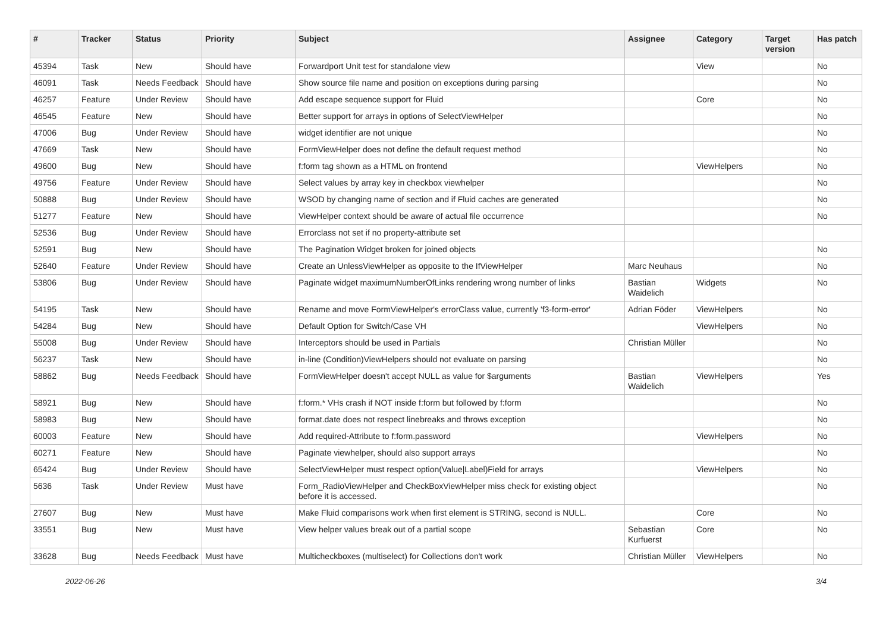| # | Tracker | Status | Priority | Subject | Assignee | Category | Target version | Has patch |
| --- | --- | --- | --- | --- | --- | --- | --- | --- |
| 45394 | Task | New | Should have | Forwardport Unit test for standalone view | | View | | No |
| 46091 | Task | Needs Feedback | Should have | Show source file name and position on exceptions during parsing | | | | No |
| 46257 | Feature | Under Review | Should have | Add escape sequence support for Fluid | | Core | | No |
| 46545 | Feature | New | Should have | Better support for arrays in options of SelectViewHelper | | | | No |
| 47006 | Bug | Under Review | Should have | widget identifier are not unique | | | | No |
| 47669 | Task | New | Should have | FormViewHelper does not define the default request method | | | | No |
| 49600 | Bug | New | Should have | f:form tag shown as a HTML on frontend | | ViewHelpers | | No |
| 49756 | Feature | Under Review | Should have | Select values by array key in checkbox viewhelper | | | | No |
| 50888 | Bug | Under Review | Should have | WSOD by changing name of section and if Fluid caches are generated | | | | No |
| 51277 | Feature | New | Should have | ViewHelper context should be aware of actual file occurrence | | | | No |
| 52536 | Bug | Under Review | Should have | Errorclass not set if no property-attribute set | | | | |
| 52591 | Bug | New | Should have | The Pagination Widget broken for joined objects | | | | No |
| 52640 | Feature | Under Review | Should have | Create an UnlessViewHelper as opposite to the IfViewHelper | Marc Neuhaus | | | No |
| 53806 | Bug | Under Review | Should have | Paginate widget maximumNumberOfLinks rendering wrong number of links | Bastian Waidelich | Widgets | | No |
| 54195 | Task | New | Should have | Rename and move FormViewHelper's errorClass value, currently 'f3-form-error' | Adrian Föder | ViewHelpers | | No |
| 54284 | Bug | New | Should have | Default Option for Switch/Case VH | | ViewHelpers | | No |
| 55008 | Bug | Under Review | Should have | Interceptors should be used in Partials | Christian Müller | | | No |
| 56237 | Task | New | Should have | in-line (Condition)ViewHelpers should not evaluate on parsing | | | | No |
| 58862 | Bug | Needs Feedback | Should have | FormViewHelper doesn't accept NULL as value for $arguments | Bastian Waidelich | ViewHelpers | | Yes |
| 58921 | Bug | New | Should have | f:form.* VHs crash if NOT inside f:form but followed by f:form | | | | No |
| 58983 | Bug | New | Should have | format.date does not respect linebreaks and throws exception | | | | No |
| 60003 | Feature | New | Should have | Add required-Attribute to f:form.password | | ViewHelpers | | No |
| 60271 | Feature | New | Should have | Paginate viewhelper, should also support arrays | | | | No |
| 65424 | Bug | Under Review | Should have | SelectViewHelper must respect option(Value/Label)Field for arrays | | ViewHelpers | | No |
| 5636 | Task | Under Review | Must have | Form_RadioViewHelper and CheckBoxViewHelper miss check for existing object before it is accessed. | | | | No |
| 27607 | Bug | New | Must have | Make Fluid comparisons work when first element is STRING, second is NULL. | | Core | | No |
| 33551 | Bug | New | Must have | View helper values break out of a partial scope | Sebastian Kurfuerst | Core | | No |
| 33628 | Bug | Needs Feedback | Must have | Multicheckboxes (multiselect) for Collections don't work | Christian Müller | ViewHelpers | | No |
2022-06-26 3/4